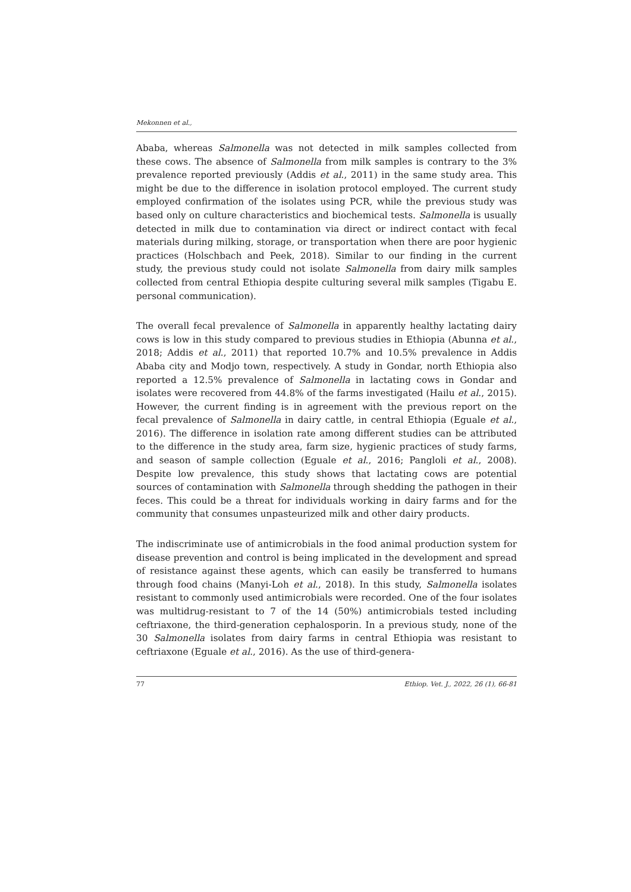Mekonnen et al.,
Ababa, whereas Salmonella was not detected in milk samples collected from these cows. The absence of Salmonella from milk samples is contrary to the 3% prevalence reported previously (Addis et al., 2011) in the same study area. This might be due to the difference in isolation protocol employed. The current study employed confirmation of the isolates using PCR, while the previous study was based only on culture characteristics and biochemical tests. Salmonella is usually detected in milk due to contamination via direct or indirect contact with fecal materials during milking, storage, or transportation when there are poor hygienic practices (Holschbach and Peek, 2018). Similar to our finding in the current study, the previous study could not isolate Salmonella from dairy milk samples collected from central Ethiopia despite culturing several milk samples (Tigabu E. personal communication).
The overall fecal prevalence of Salmonella in apparently healthy lactating dairy cows is low in this study compared to previous studies in Ethiopia (Abunna et al., 2018; Addis et al., 2011) that reported 10.7% and 10.5% prevalence in Addis Ababa city and Modjo town, respectively. A study in Gondar, north Ethiopia also reported a 12.5% prevalence of Salmonella in lactating cows in Gondar and isolates were recovered from 44.8% of the farms investigated (Hailu et al., 2015). However, the current finding is in agreement with the previous report on the fecal prevalence of Salmonella in dairy cattle, in central Ethiopia (Eguale et al., 2016). The difference in isolation rate among different studies can be attributed to the difference in the study area, farm size, hygienic practices of study farms, and season of sample collection (Eguale et al., 2016; Pangloli et al., 2008). Despite low prevalence, this study shows that lactating cows are potential sources of contamination with Salmonella through shedding the pathogen in their feces. This could be a threat for individuals working in dairy farms and for the community that consumes unpasteurized milk and other dairy products.
The indiscriminate use of antimicrobials in the food animal production system for disease prevention and control is being implicated in the development and spread of resistance against these agents, which can easily be transferred to humans through food chains (Manyi-Loh et al., 2018). In this study, Salmonella isolates resistant to commonly used antimicrobials were recorded. One of the four isolates was multidrug-resistant to 7 of the 14 (50%) antimicrobials tested including ceftriaxone, the third-generation cephalosporin. In a previous study, none of the 30 Salmonella isolates from dairy farms in central Ethiopia was resistant to ceftriaxone (Eguale et al., 2016). As the use of third-genera-
77 Ethiop. Vet. J., 2022, 26 (1), 66-81